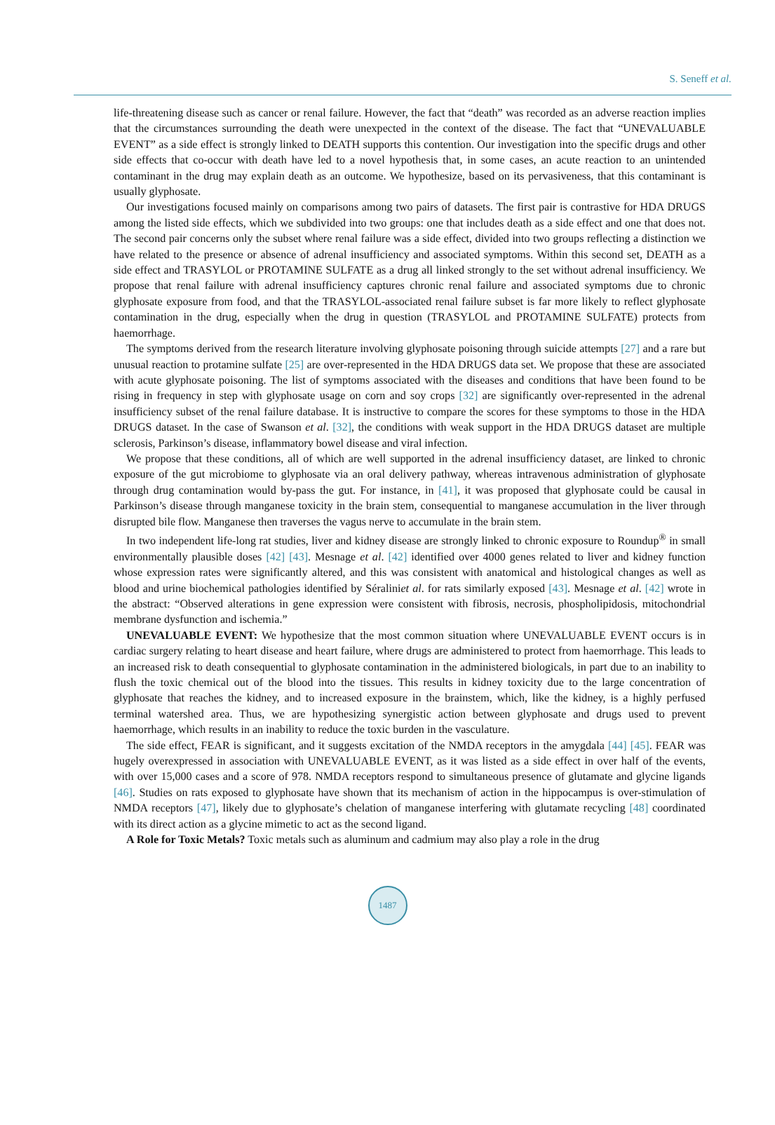S. Seneff et al.
life-threatening disease such as cancer or renal failure. However, the fact that “death” was recorded as an adverse reaction implies that the circumstances surrounding the death were unexpected in the context of the disease. The fact that “UNEVALUABLE EVENT” as a side effect is strongly linked to DEATH supports this contention. Our investigation into the specific drugs and other side effects that co-occur with death have led to a novel hypothesis that, in some cases, an acute reaction to an unintended contaminant in the drug may explain death as an outcome. We hypothesize, based on its pervasiveness, that this contaminant is usually glyphosate.
Our investigations focused mainly on comparisons among two pairs of datasets. The first pair is contrastive for HDA DRUGS among the listed side effects, which we subdivided into two groups: one that includes death as a side effect and one that does not. The second pair concerns only the subset where renal failure was a side effect, divided into two groups reflecting a distinction we have related to the presence or absence of adrenal insufficiency and associated symptoms. Within this second set, DEATH as a side effect and TRASYLOL or PROTAMINE SULFATE as a drug all linked strongly to the set without adrenal insufficiency. We propose that renal failure with adrenal insufficiency captures chronic renal failure and associated symptoms due to chronic glyphosate exposure from food, and that the TRASYLOL-associated renal failure subset is far more likely to reflect glyphosate contamination in the drug, especially when the drug in question (TRASYLOL and PROTAMINE SULFATE) protects from haemorrhage.
The symptoms derived from the research literature involving glyphosate poisoning through suicide attempts [27] and a rare but unusual reaction to protamine sulfate [25] are over-represented in the HDA DRUGS data set. We propose that these are associated with acute glyphosate poisoning. The list of symptoms associated with the diseases and conditions that have been found to be rising in frequency in step with glyphosate usage on corn and soy crops [32] are significantly over-represented in the adrenal insufficiency subset of the renal failure database. It is instructive to compare the scores for these symptoms to those in the HDA DRUGS dataset. In the case of Swanson et al. [32], the conditions with weak support in the HDA DRUGS dataset are multiple sclerosis, Parkinson’s disease, inflammatory bowel disease and viral infection.
We propose that these conditions, all of which are well supported in the adrenal insufficiency dataset, are linked to chronic exposure of the gut microbiome to glyphosate via an oral delivery pathway, whereas intravenous administration of glyphosate through drug contamination would by-pass the gut. For instance, in [41], it was proposed that glyphosate could be causal in Parkinson’s disease through manganese toxicity in the brain stem, consequential to manganese accumulation in the liver through disrupted bile flow. Manganese then traverses the vagus nerve to accumulate in the brain stem.
In two independent life-long rat studies, liver and kidney disease are strongly linked to chronic exposure to Roundup<sup>®</sup> in small environmentally plausible doses [42] [43]. Mesnage et al. [42] identified over 4000 genes related to liver and kidney function whose expression rates were significantly altered, and this was consistent with anatomical and histological changes as well as blood and urine biochemical pathologies identified by Séraliniet al. for rats similarly exposed [43]. Mesnage et al. [42] wrote in the abstract: “Observed alterations in gene expression were consistent with fibrosis, necrosis, phospholipidosis, mitochondrial membrane dysfunction and ischemia.”
UNEVALUABLE EVENT: We hypothesize that the most common situation where UNEVALUABLE EVENT occurs is in cardiac surgery relating to heart disease and heart failure, where drugs are administered to protect from haemorrhage. This leads to an increased risk to death consequential to glyphosate contamination in the administered biologicals, in part due to an inability to flush the toxic chemical out of the blood into the tissues. This results in kidney toxicity due to the large concentration of glyphosate that reaches the kidney, and to increased exposure in the brainstem, which, like the kidney, is a highly perfused terminal watershed area. Thus, we are hypothesizing synergistic action between glyphosate and drugs used to prevent haemorrhage, which results in an inability to reduce the toxic burden in the vasculature.
The side effect, FEAR is significant, and it suggests excitation of the NMDA receptors in the amygdala [44] [45]. FEAR was hugely overexpressed in association with UNEVALUABLE EVENT, as it was listed as a side effect in over half of the events, with over 15,000 cases and a score of 978. NMDA receptors respond to simultaneous presence of glutamate and glycine ligands [46]. Studies on rats exposed to glyphosate have shown that its mechanism of action in the hippocampus is over-stimulation of NMDA receptors [47], likely due to glyphosate’s chelation of manganese interfering with glutamate recycling [48] coordinated with its direct action as a glycine mimetic to act as the second ligand.
A Role for Toxic Metals? Toxic metals such as aluminum and cadmium may also play a role in the drug
1487